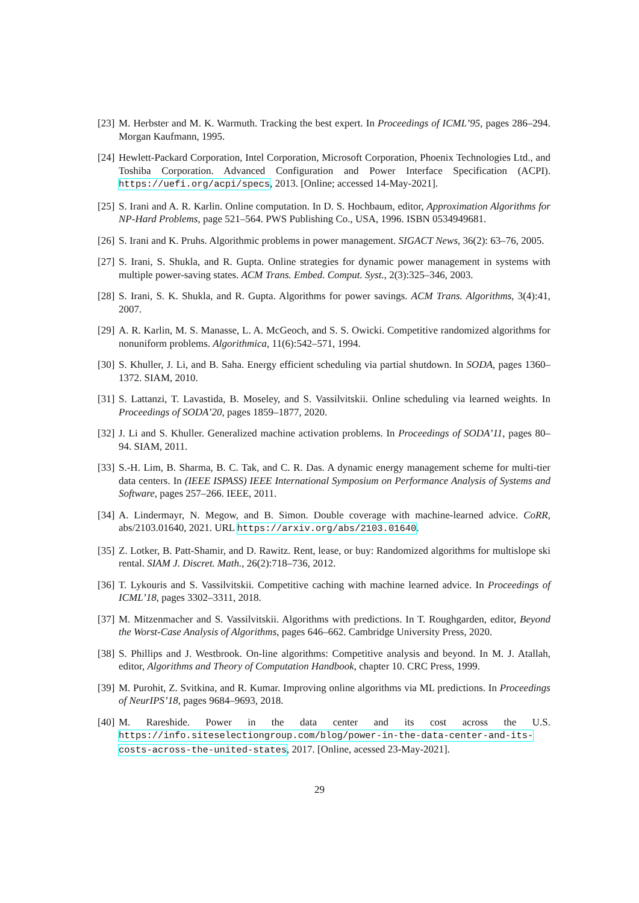[23] M. Herbster and M. K. Warmuth. Tracking the best expert. In Proceedings of ICML’95, pages 286–294. Morgan Kaufmann, 1995.
[24] Hewlett-Packard Corporation, Intel Corporation, Microsoft Corporation, Phoenix Technologies Ltd., and Toshiba Corporation. Advanced Configuration and Power Interface Specification (ACPI). https://uefi.org/acpi/specs, 2013. [Online; accessed 14-May-2021].
[25] S. Irani and A. R. Karlin. Online computation. In D. S. Hochbaum, editor, Approximation Algorithms for NP-Hard Problems, page 521–564. PWS Publishing Co., USA, 1996. ISBN 0534949681.
[26] S. Irani and K. Pruhs. Algorithmic problems in power management. SIGACT News, 36(2): 63–76, 2005.
[27] S. Irani, S. Shukla, and R. Gupta. Online strategies for dynamic power management in systems with multiple power-saving states. ACM Trans. Embed. Comput. Syst., 2(3):325–346, 2003.
[28] S. Irani, S. K. Shukla, and R. Gupta. Algorithms for power savings. ACM Trans. Algorithms, 3(4):41, 2007.
[29] A. R. Karlin, M. S. Manasse, L. A. McGeoch, and S. S. Owicki. Competitive randomized algorithms for nonuniform problems. Algorithmica, 11(6):542–571, 1994.
[30] S. Khuller, J. Li, and B. Saha. Energy efficient scheduling via partial shutdown. In SODA, pages 1360–1372. SIAM, 2010.
[31] S. Lattanzi, T. Lavastida, B. Moseley, and S. Vassilvitskii. Online scheduling via learned weights. In Proceedings of SODA’20, pages 1859–1877, 2020.
[32] J. Li and S. Khuller. Generalized machine activation problems. In Proceedings of SODA’11, pages 80–94. SIAM, 2011.
[33] S.-H. Lim, B. Sharma, B. C. Tak, and C. R. Das. A dynamic energy management scheme for multi-tier data centers. In (IEEE ISPASS) IEEE International Symposium on Performance Analysis of Systems and Software, pages 257–266. IEEE, 2011.
[34] A. Lindermayr, N. Megow, and B. Simon. Double coverage with machine-learned advice. CoRR, abs/2103.01640, 2021. URL https://arxiv.org/abs/2103.01640.
[35] Z. Lotker, B. Patt-Shamir, and D. Rawitz. Rent, lease, or buy: Randomized algorithms for multislope ski rental. SIAM J. Discret. Math., 26(2):718–736, 2012.
[36] T. Lykouris and S. Vassilvitskii. Competitive caching with machine learned advice. In Proceedings of ICML’18, pages 3302–3311, 2018.
[37] M. Mitzenmacher and S. Vassilvitskii. Algorithms with predictions. In T. Roughgarden, editor, Beyond the Worst-Case Analysis of Algorithms, pages 646–662. Cambridge University Press, 2020.
[38] S. Phillips and J. Westbrook. On-line algorithms: Competitive analysis and beyond. In M. J. Atallah, editor, Algorithms and Theory of Computation Handbook, chapter 10. CRC Press, 1999.
[39] M. Purohit, Z. Svitkina, and R. Kumar. Improving online algorithms via ML predictions. In Proceedings of NeurIPS’18, pages 9684–9693, 2018.
[40] M. Rareshide. Power in the data center and its cost across the U.S. https://info.siteselectiongroup.com/blog/power-in-the-data-center-and-its-costs-across-the-united-states, 2017. [Online, acessed 23-May-2021].
29